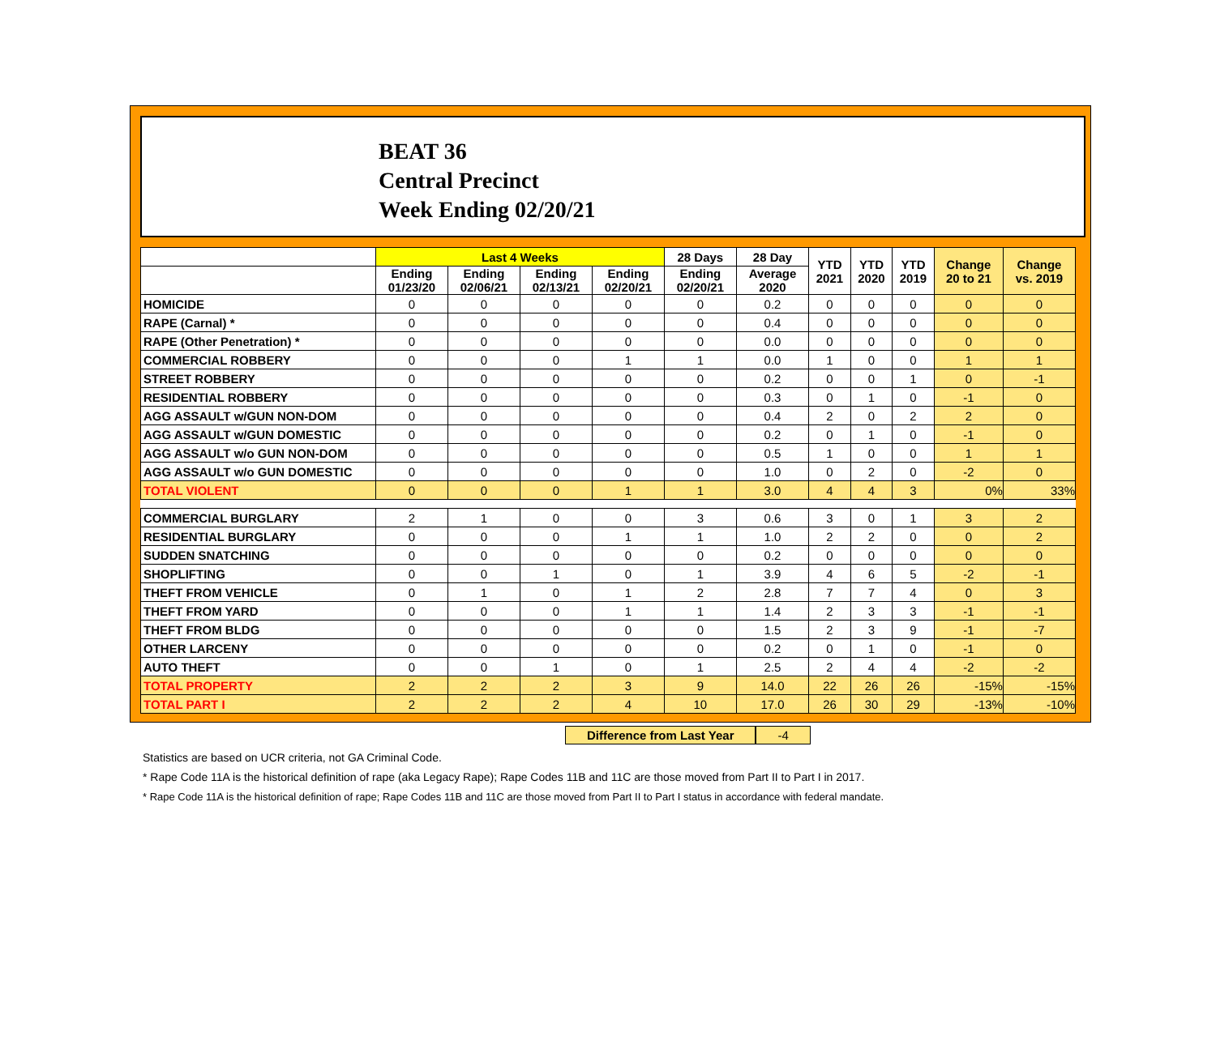BEAT 36
Central Precinct
Week Ending 02/20/21
| | Last 4 Weeks | | | | 28 Days | 28 Day | YTD 2021 | YTD 2020 | YTD 2019 | Change 20 to 21 | Change vs. 2019 |
| --- | --- | --- | --- | --- | --- | --- | --- | --- | --- | --- | --- |
| | Ending 01/23/20 | Ending 02/06/21 | Ending 02/13/21 | Ending 02/20/21 | Ending 02/20/21 | Average 2020 | | | | | |
| HOMICIDE | 0 | 0 | 0 | 0 | 0 | 0.2 | 0 | 0 | 0 | 0 | 0 |
| RAPE (Carnal) * | 0 | 0 | 0 | 0 | 0 | 0.4 | 0 | 0 | 0 | 0 | 0 |
| RAPE (Other Penetration) * | 0 | 0 | 0 | 0 | 0 | 0.0 | 0 | 0 | 0 | 0 | 0 |
| COMMERCIAL ROBBERY | 0 | 0 | 0 | 1 | 1 | 0.0 | 1 | 0 | 0 | 1 | 1 |
| STREET ROBBERY | 0 | 0 | 0 | 0 | 0 | 0.2 | 0 | 0 | 1 | 0 | -1 |
| RESIDENTIAL ROBBERY | 0 | 0 | 0 | 0 | 0 | 0.3 | 0 | 1 | 0 | -1 | 0 |
| AGG ASSAULT w/GUN NON-DOM | 0 | 0 | 0 | 0 | 0 | 0.4 | 2 | 0 | 2 | 2 | 0 |
| AGG ASSAULT w/GUN DOMESTIC | 0 | 0 | 0 | 0 | 0 | 0.2 | 0 | 1 | 0 | -1 | 0 |
| AGG ASSAULT w/o GUN NON-DOM | 0 | 0 | 0 | 0 | 0 | 0.5 | 1 | 0 | 0 | 1 | 1 |
| AGG ASSAULT w/o GUN DOMESTIC | 0 | 0 | 0 | 0 | 0 | 1.0 | 0 | 2 | 0 | -2 | 0 |
| TOTAL VIOLENT | 0 | 0 | 0 | 1 | 1 | 3.0 | 4 | 4 | 3 | 0% | 33% |
| COMMERCIAL BURGLARY | 2 | 1 | 0 | 0 | 3 | 0.6 | 3 | 0 | 1 | 3 | 2 |
| RESIDENTIAL BURGLARY | 0 | 0 | 0 | 1 | 1 | 1.0 | 2 | 2 | 0 | 0 | 2 |
| SUDDEN SNATCHING | 0 | 0 | 0 | 0 | 0 | 0.2 | 0 | 0 | 0 | 0 | 0 |
| SHOPLIFTING | 0 | 0 | 1 | 0 | 1 | 3.9 | 4 | 6 | 5 | -2 | -1 |
| THEFT FROM VEHICLE | 0 | 1 | 0 | 1 | 2 | 2.8 | 7 | 7 | 4 | 0 | 3 |
| THEFT FROM YARD | 0 | 0 | 0 | 1 | 1 | 1.4 | 2 | 3 | 3 | -1 | -1 |
| THEFT FROM BLDG | 0 | 0 | 0 | 0 | 0 | 1.5 | 2 | 3 | 9 | -1 | -7 |
| OTHER LARCENY | 0 | 0 | 0 | 0 | 0 | 0.2 | 0 | 1 | 0 | -1 | 0 |
| AUTO THEFT | 0 | 0 | 1 | 0 | 1 | 2.5 | 2 | 4 | 4 | -2 | -2 |
| TOTAL PROPERTY | 2 | 2 | 2 | 3 | 9 | 14.0 | 22 | 26 | 26 | -15% | -15% |
| TOTAL PART I | 2 | 2 | 2 | 4 | 10 | 17.0 | 26 | 30 | 29 | -13% | -10% |
Difference from Last Year -4
Statistics are based on UCR criteria, not GA Criminal Code.
* Rape Code 11A is the historical definition of rape (aka Legacy Rape); Rape Codes 11B and 11C are those moved from Part II to Part I in 2017.
* Rape Code 11A is the historical definition of rape; Rape Codes 11B and 11C are those moved from Part II to Part I status in accordance with federal mandate.